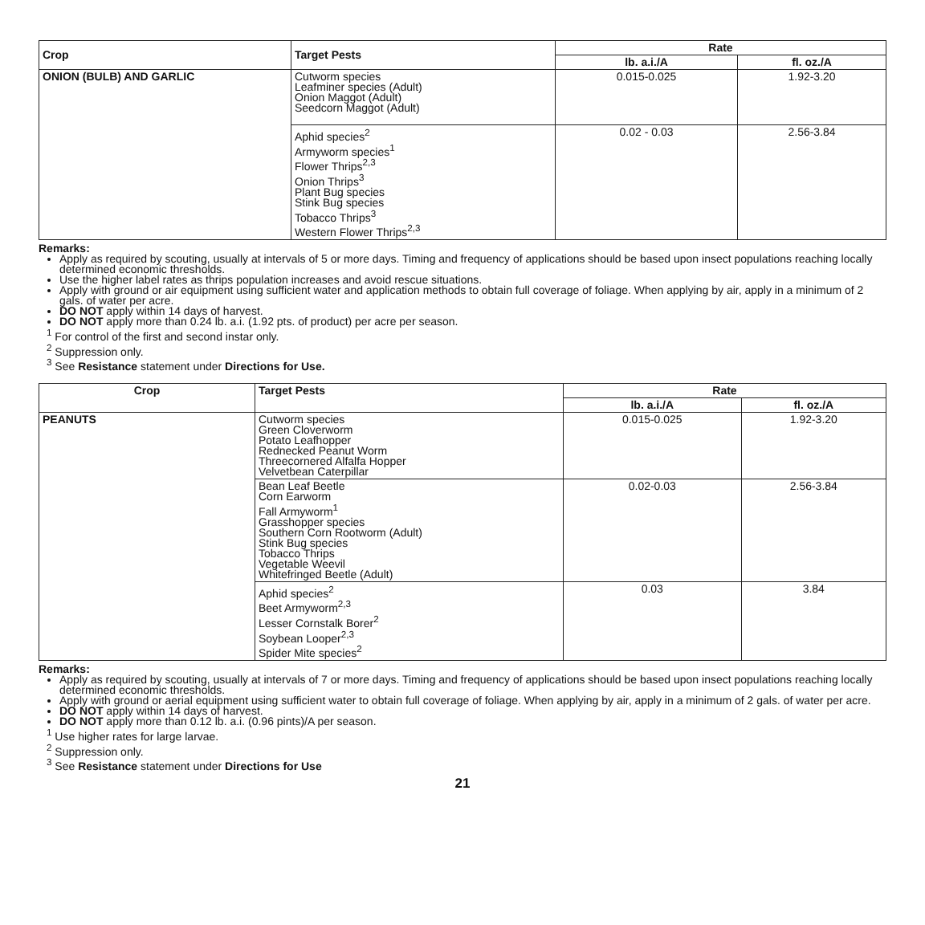| Crop | Target Pests | Rate | |
| --- | --- | --- | --- |
| | | lb. a.i./A | fl. oz./A |
| ONION (BULB) AND GARLIC | Cutworm species Leafminer species (Adult) Onion Maggot (Adult) Seedcorn Maggot (Adult) | 0.015-0.025 | 1.92-3.20 |
| | Aphid species<sup>2</sup> Armyworm species<sup>1</sup> Flower Thrips<sup>2,3</sup> Onion Thrips<sup>3</sup> Plant Bug species Stink Bug species Tobacco Thrips<sup>3</sup> Western Flower Thrips<sup>2,3</sup> | 0.02 - 0.03 | 2.56-3.84 |
Remarks:
Apply as required by scouting, usually at intervals of 5 or more days. Timing and frequency of applications should be based upon insect populations reaching locally determined economic thresholds.
Use the higher label rates as thrips population increases and avoid rescue situations.
Apply with ground or air equipment using sufficient water and application methods to obtain full coverage of foliage. When applying by air, apply in a minimum of 2 gals. of water per acre.
DO NOT apply within 14 days of harvest.
DO NOT apply more than 0.24 lb. a.i. (1.92 pts. of product) per acre per season.
<sup>1</sup> For control of the first and second instar only.
<sup>2</sup> Suppression only.
<sup>3</sup> See Resistance statement under Directions for Use.
| Crop | Target Pests | Rate | |
| --- | --- | --- | --- |
| | | lb. a.i./A | fl. oz./A |
| PEANUTS | Cutworm species Green Cloverworm Potato Leafhopper Rednecked Peanut Worm Threecornered Alfalfa Hopper Velvetbean Caterpillar | 0.015-0.025 | 1.92-3.20 |
| | Bean Leaf Beetle Corn Earworm Fall Armyworm<sup>1</sup> Grasshopper species Southern Corn Rootworm (Adult) Stink Bug species Tobacco Thrips Vegetable Weevil Whitefringed Beetle (Adult) | 0.02-0.03 | 2.56-3.84 |
| | Aphid species<sup>2</sup> Beet Armyworm<sup>2,3</sup> Lesser Cornstalk Borer<sup>2</sup> Soybean Looper<sup>2,3</sup> Spider Mite species<sup>2</sup> | 0.03 | 3.84 |
Remarks:
Apply as required by scouting, usually at intervals of 7 or more days. Timing and frequency of applications should be based upon insect populations reaching locally determined economic thresholds.
Apply with ground or aerial equipment using sufficient water to obtain full coverage of foliage. When applying by air, apply in a minimum of 2 gals. of water per acre.
DO NOT apply within 14 days of harvest.
DO NOT apply more than 0.12 lb. a.i. (0.96 pints)/A per season.
<sup>1</sup> Use higher rates for large larvae.
<sup>2</sup> Suppression only.
<sup>3</sup> See Resistance statement under Directions for Use
21